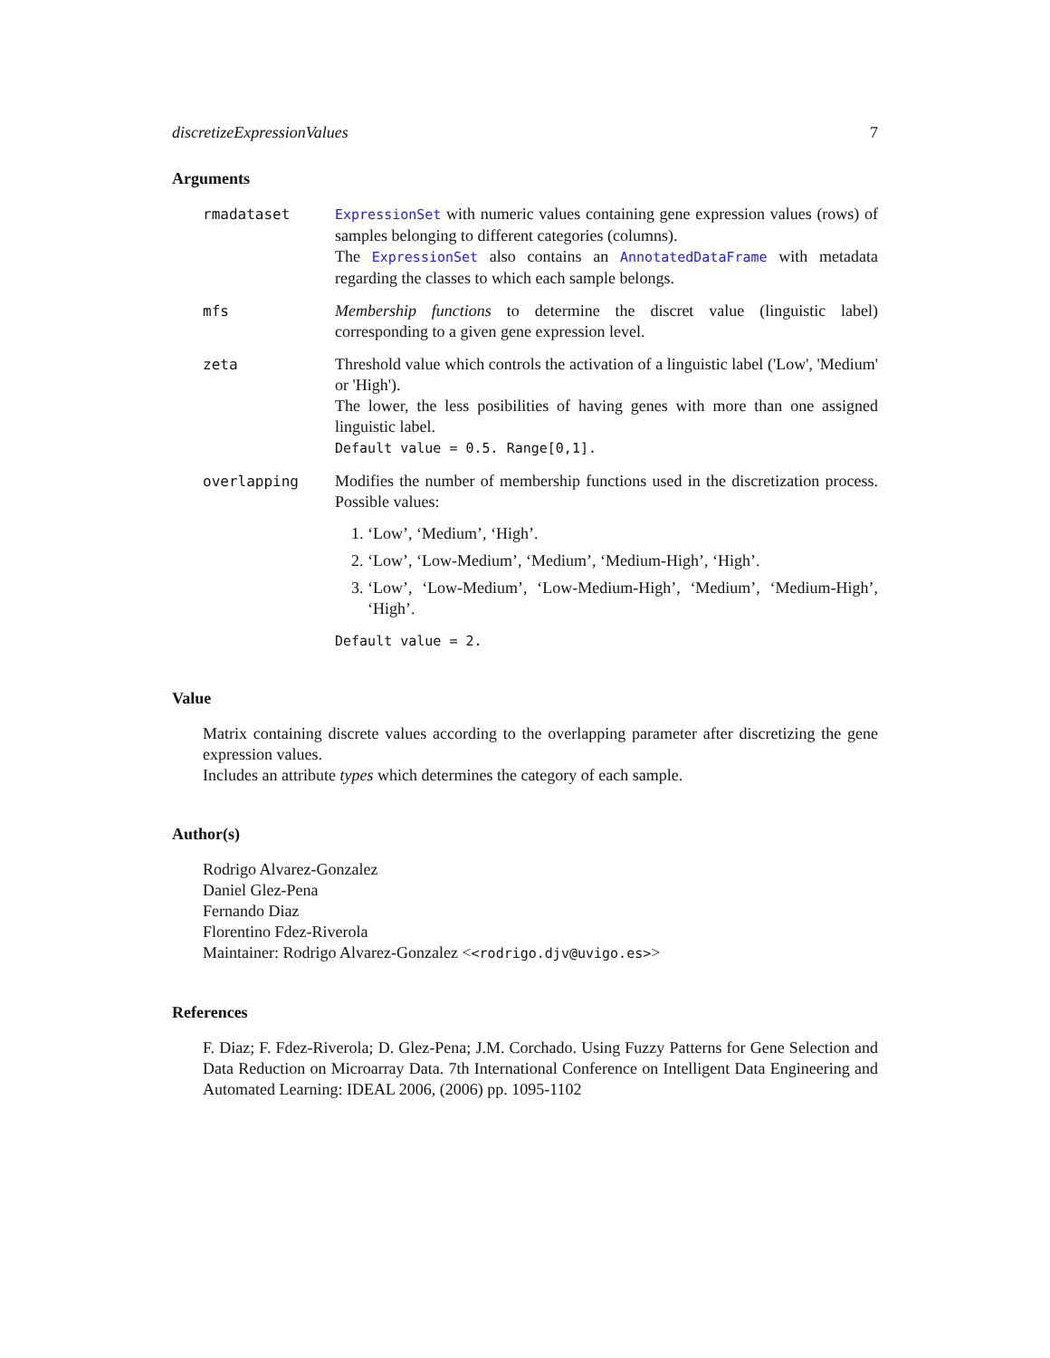discretizeExpressionValues 7
Arguments
rmadataset ExpressionSet with numeric values containing gene expression values (rows) of samples belonging to different categories (columns).
The ExpressionSet also contains an AnnotatedDataFrame with metadata regarding the classes to which each sample belongs.
mfs Membership functions to determine the discret value (linguistic label) corresponding to a given gene expression level.
zeta Threshold value which controls the activation of a linguistic label ('Low', 'Medium' or 'High').
The lower, the less posibilities of having genes with more than one assigned linguistic label.
Default value = 0.5. Range[0,1].
overlapping Modifies the number of membership functions used in the discretization process. Possible values:
1. ‘Low’, ‘Medium’, ‘High’.
2. ‘Low’, ‘Low-Medium’, ‘Medium’, ‘Medium-High’, ‘High’.
3. ‘Low’, ‘Low-Medium’, ‘Low-Medium-High’, ‘Medium’, ‘Medium-High’, ‘High’.
Default value = 2.
Value
Matrix containing discrete values according to the overlapping parameter after discretizing the gene expression values.
Includes an attribute types which determines the category of each sample.
Author(s)
Rodrigo Alvarez-Gonzalez
Daniel Glez-Pena
Fernando Diaz
Florentino Fdez-Riverola
Maintainer: Rodrigo Alvarez-Gonzalez <<rodrigo.djv@uvigo.es>>
References
F. Diaz; F. Fdez-Riverola; D. Glez-Pena; J.M. Corchado. Using Fuzzy Patterns for Gene Selection and Data Reduction on Microarray Data. 7th International Conference on Intelligent Data Engineering and Automated Learning: IDEAL 2006, (2006) pp. 1095-1102